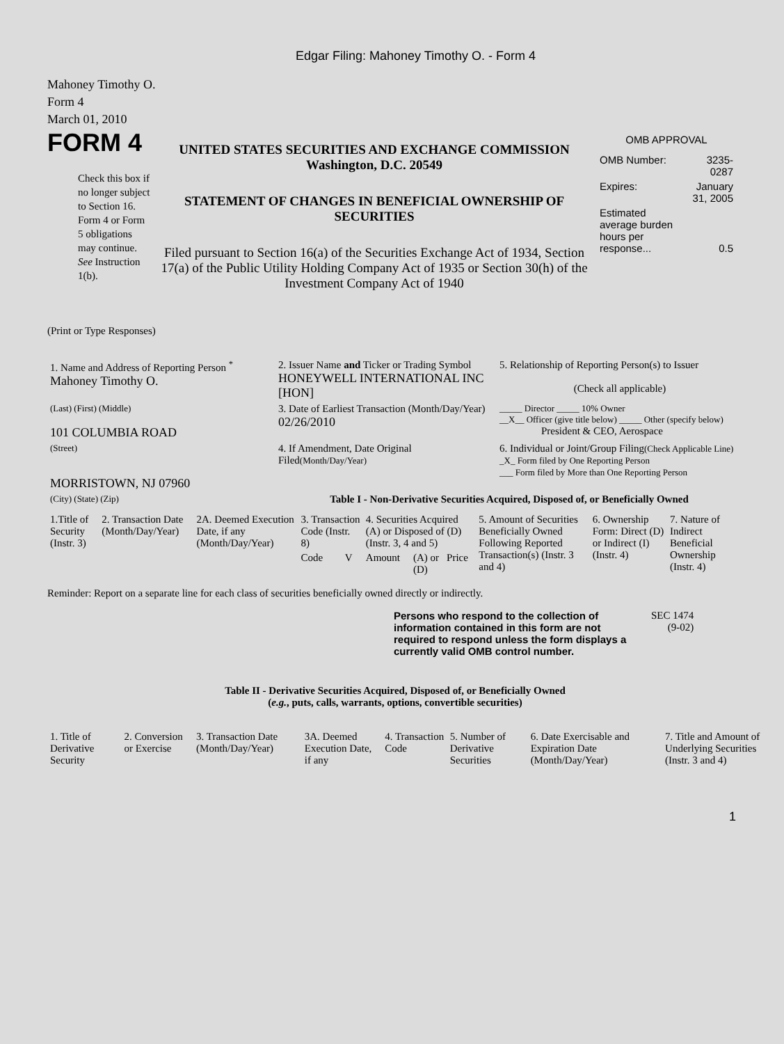Edgar Filing: Mahoney Timothy O. - Form 4
Mahoney Timothy O.
Form 4
March 01, 2010
FORM 4
Check this box if no longer subject to Section 16. Form 4 or Form 5 obligations may continue. See Instruction 1(b).
UNITED STATES SECURITIES AND EXCHANGE COMMISSION
Washington, D.C. 20549
STATEMENT OF CHANGES IN BENEFICIAL OWNERSHIP OF SECURITIES
Filed pursuant to Section 16(a) of the Securities Exchange Act of 1934, Section 17(a) of the Public Utility Holding Company Act of 1935 or Section 30(h) of the Investment Company Act of 1940
OMB APPROVAL
| OMB Number: | 3235-0287 |
| Expires: | January 31, 2005 |
| Estimated average burden hours per response... | 0.5 |
(Print or Type Responses)
| 1. Name and Address of Reporting Person <sup>*</sup> Mahoney Timothy O. | 2. Issuer Name and Ticker or Trading Symbol HONEYWELL INTERNATIONAL INC [HON] | 5. Relationship of Reporting Person(s) to Issuer (Check all applicable) |
| (Last) (First) (Middle) 101 COLUMBIA ROAD | 3. Date of Earliest Transaction (Month/Day/Year) 02/26/2010 | _____ Director _____ 10% Owner __X__ Officer (give title below) _____ Other (specify below) President & CEO, Aerospace |
| (Street) MORRISTOWN, NJ 07960 | 4. If Amendment, Date Original Filed (Month/Day/Year) | 6. Individual or Joint/Group Filing (Check Applicable Line) _X_ Form filed by One Reporting Person ___ Form filed by More than One Reporting Person |
| (City) (State) (Zip) | Table I - Non-Derivative Securities Acquired, Disposed of, or Beneficially Owned | |
| 1.Title of Security (Instr. 3) | 2. Transaction Date (Month/Day/Year) | 2A. Deemed Execution Date, if any (Month/Day/Year) | 3. Transaction Code (Instr. 8) | | 4. Securities Acquired (A) or Disposed of (D) (Instr. 3, 4 and 5) | | | 5. Amount of Securities Beneficially Owned Following Reported Transaction(s) (Instr. 3 and 4) | 6. Ownership Form: Direct (D) or Indirect (I) (Instr. 4) | 7. Nature of Indirect Beneficial Ownership (Instr. 4) |
| --- | --- | --- | --- | --- | --- | --- | --- | --- | --- | --- |
| | | | Code | V | Amount | (A) or (D) | Price | | | |
Reminder: Report on a separate line for each class of securities beneficially owned directly or indirectly.
Persons who respond to the collection of information contained in this form are not required to respond unless the form displays a currently valid OMB control number.
SEC 1474
(9-02)
Table II - Derivative Securities Acquired, Disposed of, or Beneficially Owned
(e.g., puts, calls, warrants, options, convertible securities)
| 1. Title of Derivative Security | 2. Conversion or Exercise | 3. Transaction Date (Month/Day/Year) | 3A. Deemed Execution Date, if any | 4. Transaction Code | 5. Number of Derivative Securities | 6. Date Exercisable and Expiration Date (Month/Day/Year) | 7. Title and Amount of Underlying Securities (Instr. 3 and 4) |
| --- | --- | --- | --- | --- | --- | --- | --- |
1